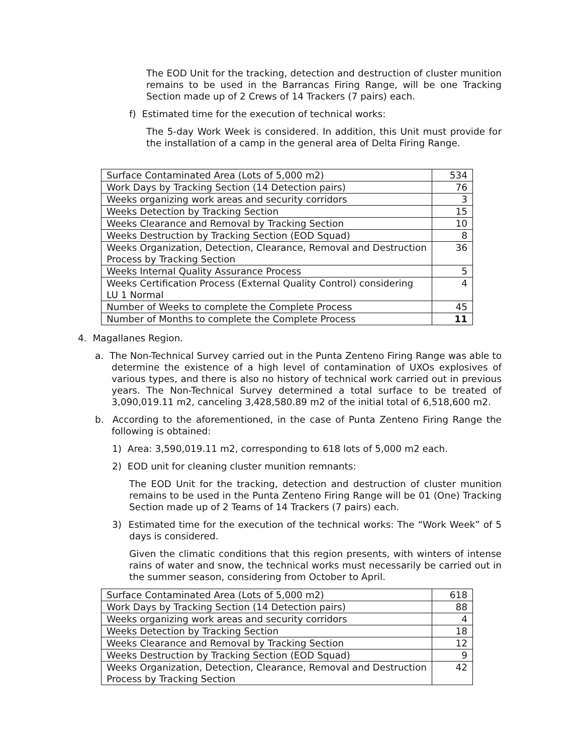The EOD Unit for the tracking, detection and destruction of cluster munition remains to be used in the Barrancas Firing Range, will be one Tracking Section made up of 2 Crews of 14 Trackers (7 pairs) each.
f) Estimated time for the execution of technical works:
The 5-day Work Week is considered. In addition, this Unit must provide for the installation of a camp in the general area of Delta Firing Range.
| Surface Contaminated Area (Lots of 5,000 m2) | 534 |
| Work Days by Tracking Section (14 Detection pairs) | 76 |
| Weeks organizing work areas and security corridors | 3 |
| Weeks Detection by Tracking Section | 15 |
| Weeks Clearance and Removal by Tracking Section | 10 |
| Weeks Destruction by Tracking Section (EOD Squad) | 8 |
| Weeks Organization, Detection, Clearance, Removal and Destruction Process by Tracking Section | 36 |
| Weeks Internal Quality Assurance Process | 5 |
| Weeks Certification Process (External Quality Control) considering LU 1 Normal | 4 |
| Number of Weeks to complete the Complete Process | 45 |
| Number of Months to complete the Complete Process | 11 |
4. Magallanes Region.
a. The Non-Technical Survey carried out in the Punta Zenteno Firing Range was able to determine the existence of a high level of contamination of UXOs explosives of various types, and there is also no history of technical work carried out in previous years. The Non-Technical Survey determined a total surface to be treated of 3,090,019.11 m2, canceling 3,428,580.89 m2 of the initial total of 6,518,600 m2.
b. According to the aforementioned, in the case of Punta Zenteno Firing Range the following is obtained:
1) Area: 3,590,019.11 m2, corresponding to 618 lots of 5,000 m2 each.
2) EOD unit for cleaning cluster munition remnants:
The EOD Unit for the tracking, detection and destruction of cluster munition remains to be used in the Punta Zenteno Firing Range will be 01 (One) Tracking Section made up of 2 Teams of 14 Trackers (7 pairs) each.
3) Estimated time for the execution of the technical works: The “Work Week” of 5 days is considered.
Given the climatic conditions that this region presents, with winters of intense rains of water and snow, the technical works must necessarily be carried out in the summer season, considering from October to April.
| Surface Contaminated Area (Lots of 5,000 m2) | 618 |
| Work Days by Tracking Section (14 Detection pairs) | 88 |
| Weeks organizing work areas and security corridors | 4 |
| Weeks Detection by Tracking Section | 18 |
| Weeks Clearance and Removal by Tracking Section | 12 |
| Weeks Destruction by Tracking Section (EOD Squad) | 9 |
| Weeks Organization, Detection, Clearance, Removal and Destruction Process by Tracking Section | 42 |